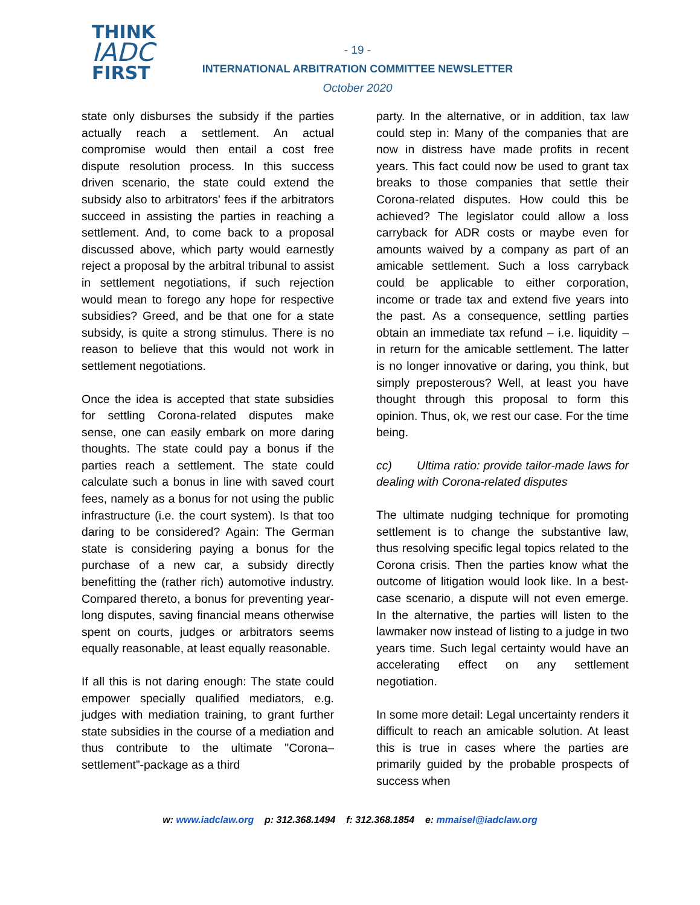THINK
IADC
FIRST
- 19 -
INTERNATIONAL ARBITRATION COMMITTEE NEWSLETTER
October 2020
state only disburses the subsidy if the parties actually reach a settlement. An actual compromise would then entail a cost free dispute resolution process. In this success driven scenario, the state could extend the subsidy also to arbitrators' fees if the arbitrators succeed in assisting the parties in reaching a settlement. And, to come back to a proposal discussed above, which party would earnestly reject a proposal by the arbitral tribunal to assist in settlement negotiations, if such rejection would mean to forego any hope for respective subsidies? Greed, and be that one for a state subsidy, is quite a strong stimulus. There is no reason to believe that this would not work in settlement negotiations.
Once the idea is accepted that state subsidies for settling Corona-related disputes make sense, one can easily embark on more daring thoughts. The state could pay a bonus if the parties reach a settlement. The state could calculate such a bonus in line with saved court fees, namely as a bonus for not using the public infrastructure (i.e. the court system). Is that too daring to be considered? Again: The German state is considering paying a bonus for the purchase of a new car, a subsidy directly benefitting the (rather rich) automotive industry. Compared thereto, a bonus for preventing year-long disputes, saving financial means otherwise spent on courts, judges or arbitrators seems equally reasonable, at least equally reasonable.
If all this is not daring enough: The state could empower specially qualified mediators, e.g. judges with mediation training, to grant further state subsidies in the course of a mediation and thus contribute to the ultimate "Corona– settlement”-package as a third
party. In the alternative, or in addition, tax law could step in: Many of the companies that are now in distress have made profits in recent years. This fact could now be used to grant tax breaks to those companies that settle their Corona-related disputes. How could this be achieved? The legislator could allow a loss carryback for ADR costs or maybe even for amounts waived by a company as part of an amicable settlement. Such a loss carryback could be applicable to either corporation, income or trade tax and extend five years into the past. As a consequence, settling parties obtain an immediate tax refund – i.e. liquidity – in return for the amicable settlement. The latter is no longer innovative or daring, you think, but simply preposterous? Well, at least you have thought through this proposal to form this opinion. Thus, ok, we rest our case. For the time being.
cc) Ultima ratio: provide tailor-made laws for dealing with Corona-related disputes
The ultimate nudging technique for promoting settlement is to change the substantive law, thus resolving specific legal topics related to the Corona crisis. Then the parties know what the outcome of litigation would look like. In a best-case scenario, a dispute will not even emerge. In the alternative, the parties will listen to the lawmaker now instead of listing to a judge in two years time. Such legal certainty would have an accelerating effect on any settlement negotiation.
In some more detail: Legal uncertainty renders it difficult to reach an amicable solution. At least this is true in cases where the parties are primarily guided by the probable prospects of success when
w: www.iadclaw.org p: 312.368.1494 f: 312.368.1854 e: mmaisel@iadclaw.org